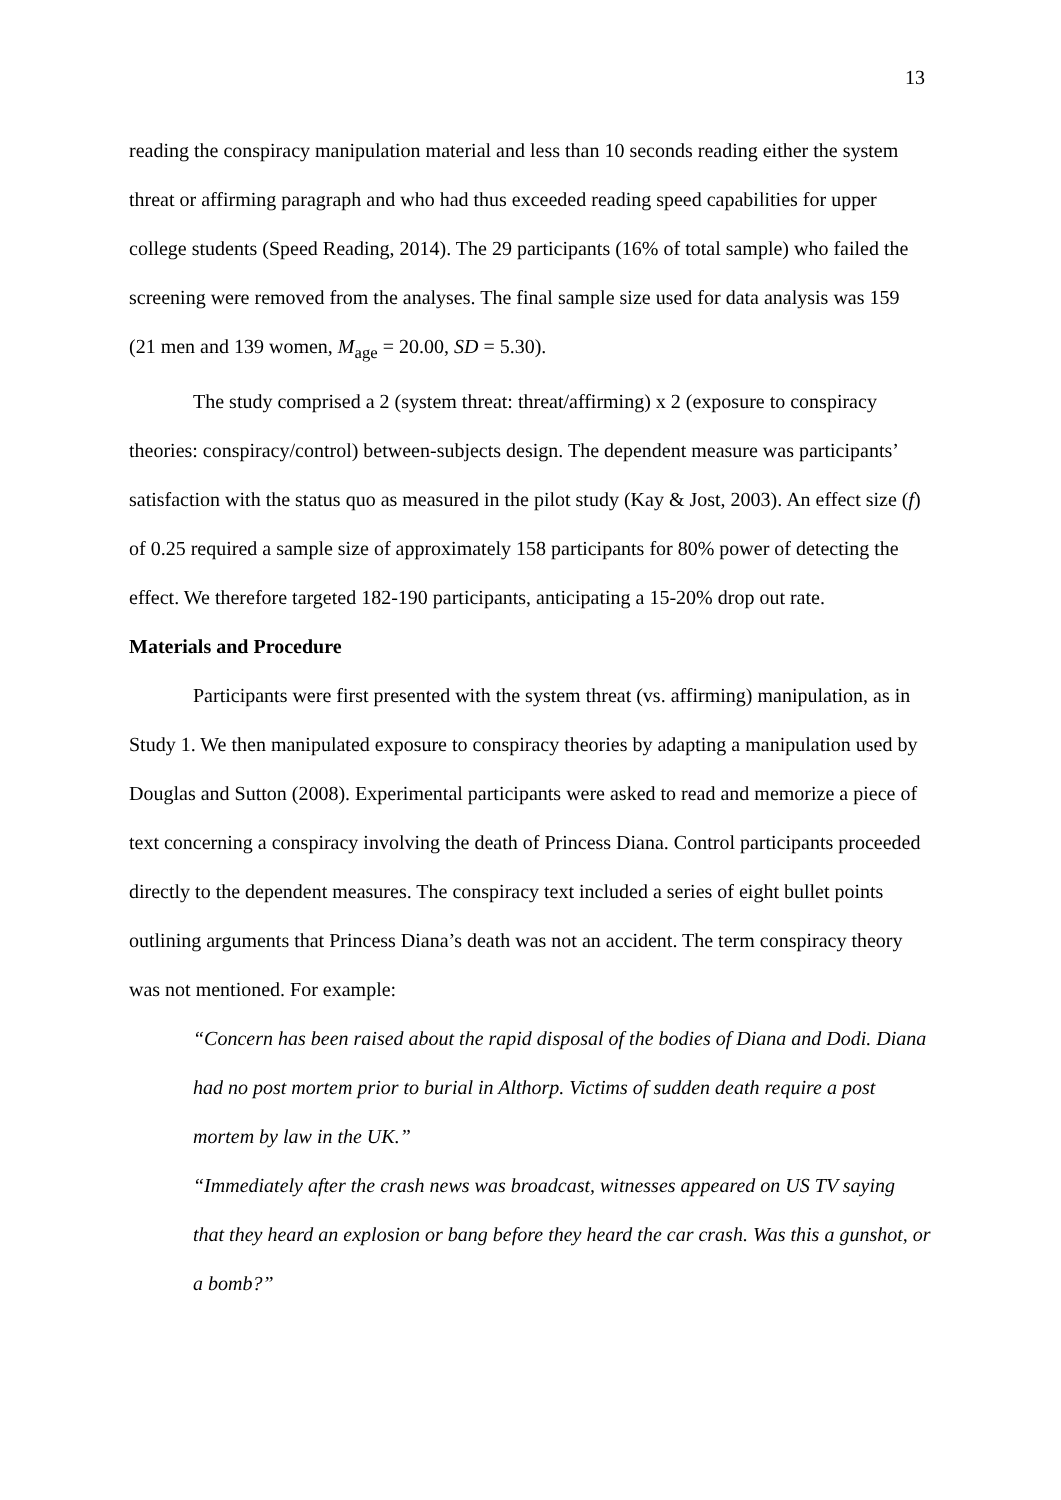13
reading the conspiracy manipulation material and less than 10 seconds reading either the system threat or affirming paragraph and who had thus exceeded reading speed capabilities for upper college students (Speed Reading, 2014). The 29 participants (16% of total sample) who failed the screening were removed from the analyses. The final sample size used for data analysis was 159 (21 men and 139 women, M<sub>age</sub> = 20.00, SD = 5.30).
The study comprised a 2 (system threat: threat/affirming) x 2 (exposure to conspiracy theories: conspiracy/control) between-subjects design. The dependent measure was participants’ satisfaction with the status quo as measured in the pilot study (Kay & Jost, 2003). An effect size (f) of 0.25 required a sample size of approximately 158 participants for 80% power of detecting the effect. We therefore targeted 182-190 participants, anticipating a 15-20% drop out rate.
Materials and Procedure
Participants were first presented with the system threat (vs. affirming) manipulation, as in Study 1. We then manipulated exposure to conspiracy theories by adapting a manipulation used by Douglas and Sutton (2008). Experimental participants were asked to read and memorize a piece of text concerning a conspiracy involving the death of Princess Diana. Control participants proceeded directly to the dependent measures. The conspiracy text included a series of eight bullet points outlining arguments that Princess Diana’s death was not an accident. The term conspiracy theory was not mentioned. For example:
“Concern has been raised about the rapid disposal of the bodies of Diana and Dodi. Diana had no post mortem prior to burial in Althorp. Victims of sudden death require a post mortem by law in the UK.”
“Immediately after the crash news was broadcast, witnesses appeared on US TV saying that they heard an explosion or bang before they heard the car crash. Was this a gunshot, or a bomb?”